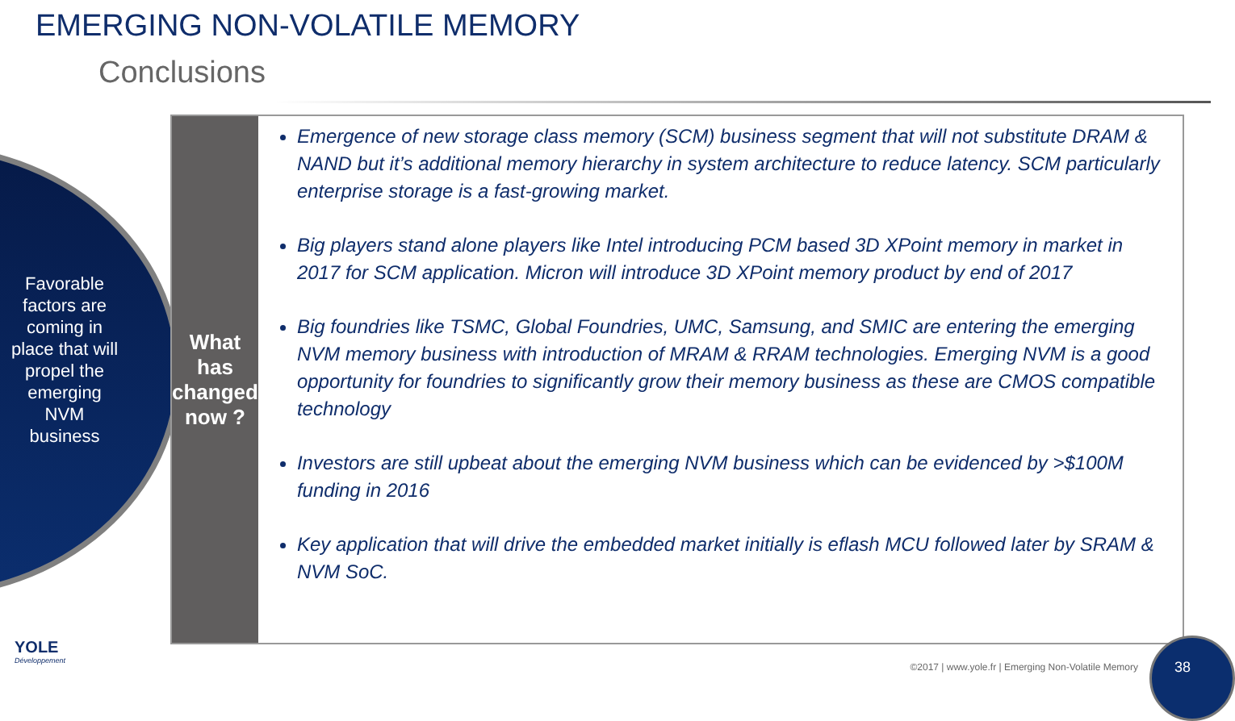EMERGING NON-VOLATILE MEMORY
Conclusions
Favorable factors are coming in place that will propel the emerging NVM business
What has changed now ?
Emergence of new storage class memory (SCM) business segment that will not substitute DRAM & NAND but it’s additional memory hierarchy in system architecture to reduce latency. SCM particularly enterprise storage is a fast-growing market.
Big players stand alone players like Intel introducing PCM based 3D XPoint memory in market in 2017 for SCM application. Micron will introduce 3D XPoint memory product by end of 2017
Big foundries like TSMC, Global Foundries, UMC, Samsung, and SMIC are entering the emerging NVM memory business with introduction of MRAM & RRAM technologies. Emerging NVM is a good opportunity for foundries to significantly grow their memory business as these are CMOS compatible technology
Investors are still upbeat about the emerging NVM business which can be evidenced by >$100M funding in 2016
Key application that will drive the embedded market initially is eflash MCU followed later by SRAM & NVM SoC.
YOLE
Développement
©2017 | www.yole.fr | Emerging Non-Volatile Memory
38